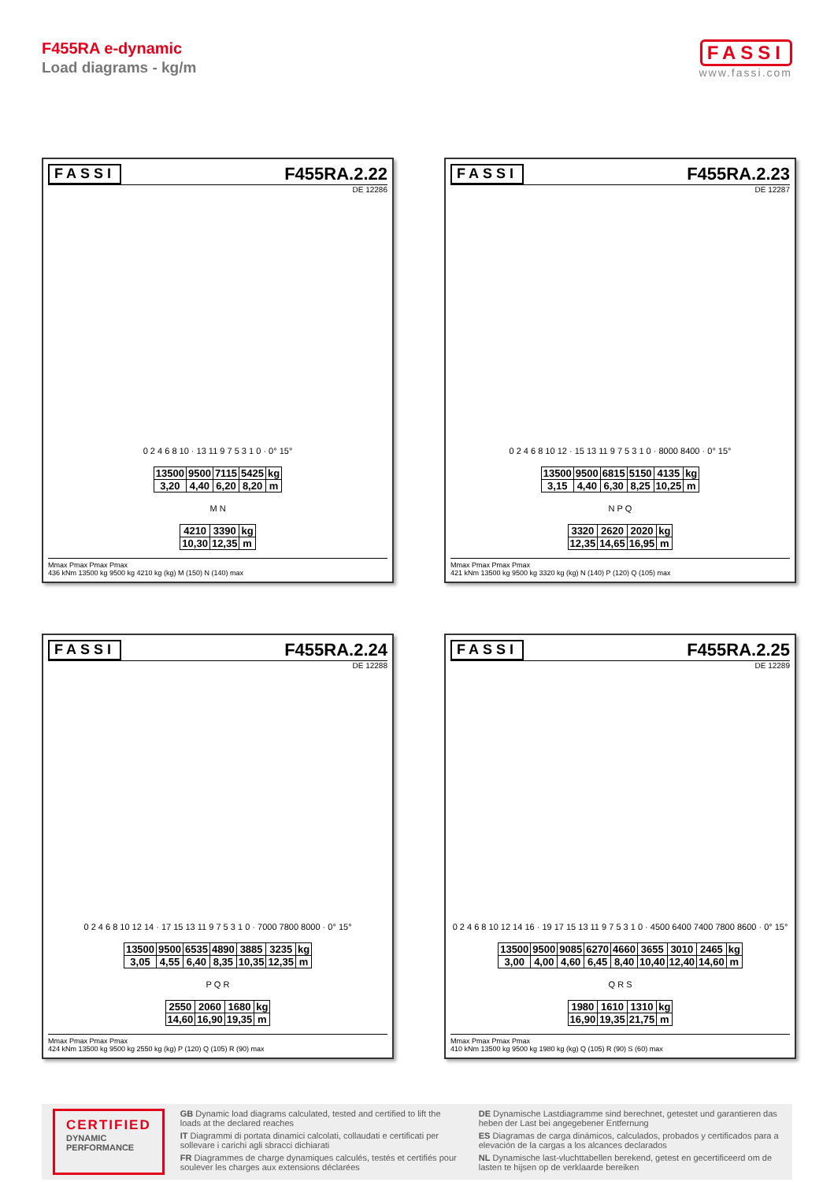F455RA e-dynamic
Load diagrams - kg/m
FASSI
www.fassi.com
FASSI F455RA.2.22
DE 12286
0 2 4 6 8 10 · 13 11 9 7 5 3 1 0 · 0° 15°
| 13500 | 9500 | 7115 | 5425 | kg |
| 3,20 | 4,40 | 6,20 | 8,20 | m |
M N
| 4210 | 3390 | kg |
| 10,30 | 12,35 | m |
Mmax Pmax Pmax Pmax
436 kNm 13500 kg 9500 kg 4210 kg (kg) M (150) N (140) max
FASSI F455RA.2.23
DE 12287
0 2 4 6 8 10 12 · 15 13 11 9 7 5 3 1 0 · 8000 8400 · 0° 15°
| 13500 | 9500 | 6815 | 5150 | 4135 | kg |
| 3,15 | 4,40 | 6,30 | 8,25 | 10,25 | m |
N P Q
| 3320 | 2620 | 2020 | kg |
| 12,35 | 14,65 | 16,95 | m |
Mmax Pmax Pmax Pmax
421 kNm 13500 kg 9500 kg 3320 kg (kg) N (140) P (120) Q (105) max
FASSI F455RA.2.24
DE 12288
0 2 4 6 8 10 12 14 · 17 15 13 11 9 7 5 3 1 0 · 7000 7800 8000 · 0° 15°
| 13500 | 9500 | 6535 | 4890 | 3885 | 3235 | kg |
| 3,05 | 4,55 | 6,40 | 8,35 | 10,35 | 12,35 | m |
P Q R
| 2550 | 2060 | 1680 | kg |
| 14,60 | 16,90 | 19,35 | m |
Mmax Pmax Pmax Pmax
424 kNm 13500 kg 9500 kg 2550 kg (kg) P (120) Q (105) R (90) max
FASSI F455RA.2.25
DE 12289
0 2 4 6 8 10 12 14 16 · 19 17 15 13 11 9 7 5 3 1 0 · 4500 6400 7400 7800 8600 · 0° 15°
| 13500 | 9500 | 9085 | 6270 | 4660 | 3655 | 3010 | 2465 | kg |
| 3,00 | 4,00 | 4,60 | 6,45 | 8,40 | 10,40 | 12,40 | 14,60 | m |
Q R S
| 1980 | 1610 | 1310 | kg |
| 16,90 | 19,35 | 21,75 | m |
Mmax Pmax Pmax Pmax
410 kNm 13500 kg 9500 kg 1980 kg (kg) Q (105) R (90) S (60) max
CERTIFIED
DYNAMIC
PERFORMANCE
GB Dynamic load diagrams calculated, tested and certified to lift the loads at the declared reaches
IT Diagrammi di portata dinamici calcolati, collaudati e certificati per sollevare i carichi agli sbracci dichiarati
FR Diagrammes de charge dynamiques calculés, testés et certifiés pour soulever les charges aux extensions déclarées
DE Dynamische Lastdiagramme sind berechnet, getestet und garantieren das heben der Last bei angegebener Entfernung
ES Diagramas de carga dinámicos, calculados, probados y certificados para a elevación de la cargas a los alcances declarados
NL Dynamische last-vluchttabellen berekend, getest en gecertificeerd om de lasten te hijsen op de verklaarde bereiken